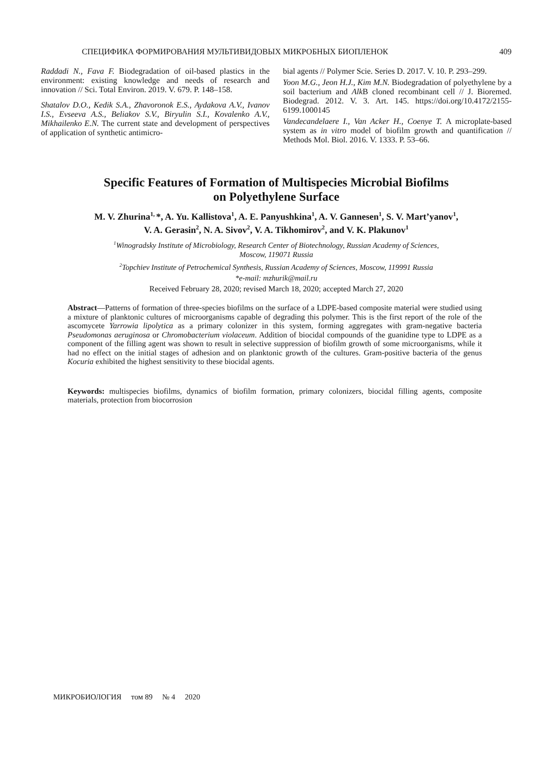СПЕЦИФИКА ФОРМИРОВАНИЯ МУЛЬТИВИДОВЫХ МИКРОБНЫХ БИОПЛЕНОК 409
Raddadi N., Fava F. Biodegradation of oil-based plastics in the environment: existing knowledge and needs of research and innovation // Sci. Total Environ. 2019. V. 679. P. 148–158.
Shatalov D.O., Kedik S.A., Zhavoronok E.S., Aydakova A.V., Ivanov I.S., Evseeva A.S., Beliakov S.V., Biryulin S.I., Kovalenko A.V., Mikhailenko E.N. The current state and development of perspectives of application of synthetic antimicro-
bial agents // Polymer Scie. Series D. 2017. V. 10. P. 293–299.
Yoon M.G., Jeon H.J., Kim M.N. Biodegradation of polyethylene by a soil bacterium and Alk B cloned recombinant cell // J. Bioremed. Biodegrad. 2012. V. 3. Art. 145. https://doi.org/10.4172/2155-6199.1000145
Vandecandelaere I., Van Acker H., Coenye T. A microplate-based system as in vitro model of biofilm growth and quantification // Methods Mol. Biol. 2016. V. 1333. P. 53–66.
Specific Features of Formation of Multispecies Microbial Biofilms
on Polyethylene Surface
M. V. Zhurina<sup>1,</sup>*, A. Yu. Kallistova<sup>1</sup>, A. E. Panyushkina<sup>1</sup>, A. V. Gannesen<sup>1</sup>, S. V. Mart’yanov<sup>1</sup>,
V. A. Gerasin<sup>2</sup>, N. A. Sivov<sup>2</sup>, V. A. Tikhomirov<sup>2</sup>, and V. K. Plakunov<sup>1</sup>
<sup>1</sup> Winogradsky Institute of Microbiology, Research Center of Biotechnology, Russian Academy of Sciences,
Moscow, 119071 Russia
<sup>2</sup> Topchiev Institute of Petrochemical Synthesis, Russian Academy of Sciences, Moscow, 119991 Russia
*e-mail: mzhurik@mail.ru
Received February 28, 2020; revised March 18, 2020; accepted March 27, 2020
Abstract—Patterns of formation of three-species biofilms on the surface of a LDPE-based composite material were studied using a mixture of planktonic cultures of microorganisms capable of degrading this polymer. This is the first report of the role of the ascomycete Yarrowia lipolytica as a primary colonizer in this system, forming aggregates with gram-negative bacteria Pseudomonas aeruginosa or Chromobacterium violaceum. Addition of biocidal compounds of the guanidine type to LDPE as a component of the filling agent was shown to result in selective suppression of biofilm growth of some microorganisms, while it had no effect on the initial stages of adhesion and on planktonic growth of the cultures. Gram-positive bacteria of the genus Kocuria exhibited the highest sensitivity to these biocidal agents.
Keywords: multispecies biofilms, dynamics of biofilm formation, primary colonizers, biocidal filling agents, composite materials, protection from biocorrosion
МИКРОБИОЛОГИЯ том 89 № 4 2020